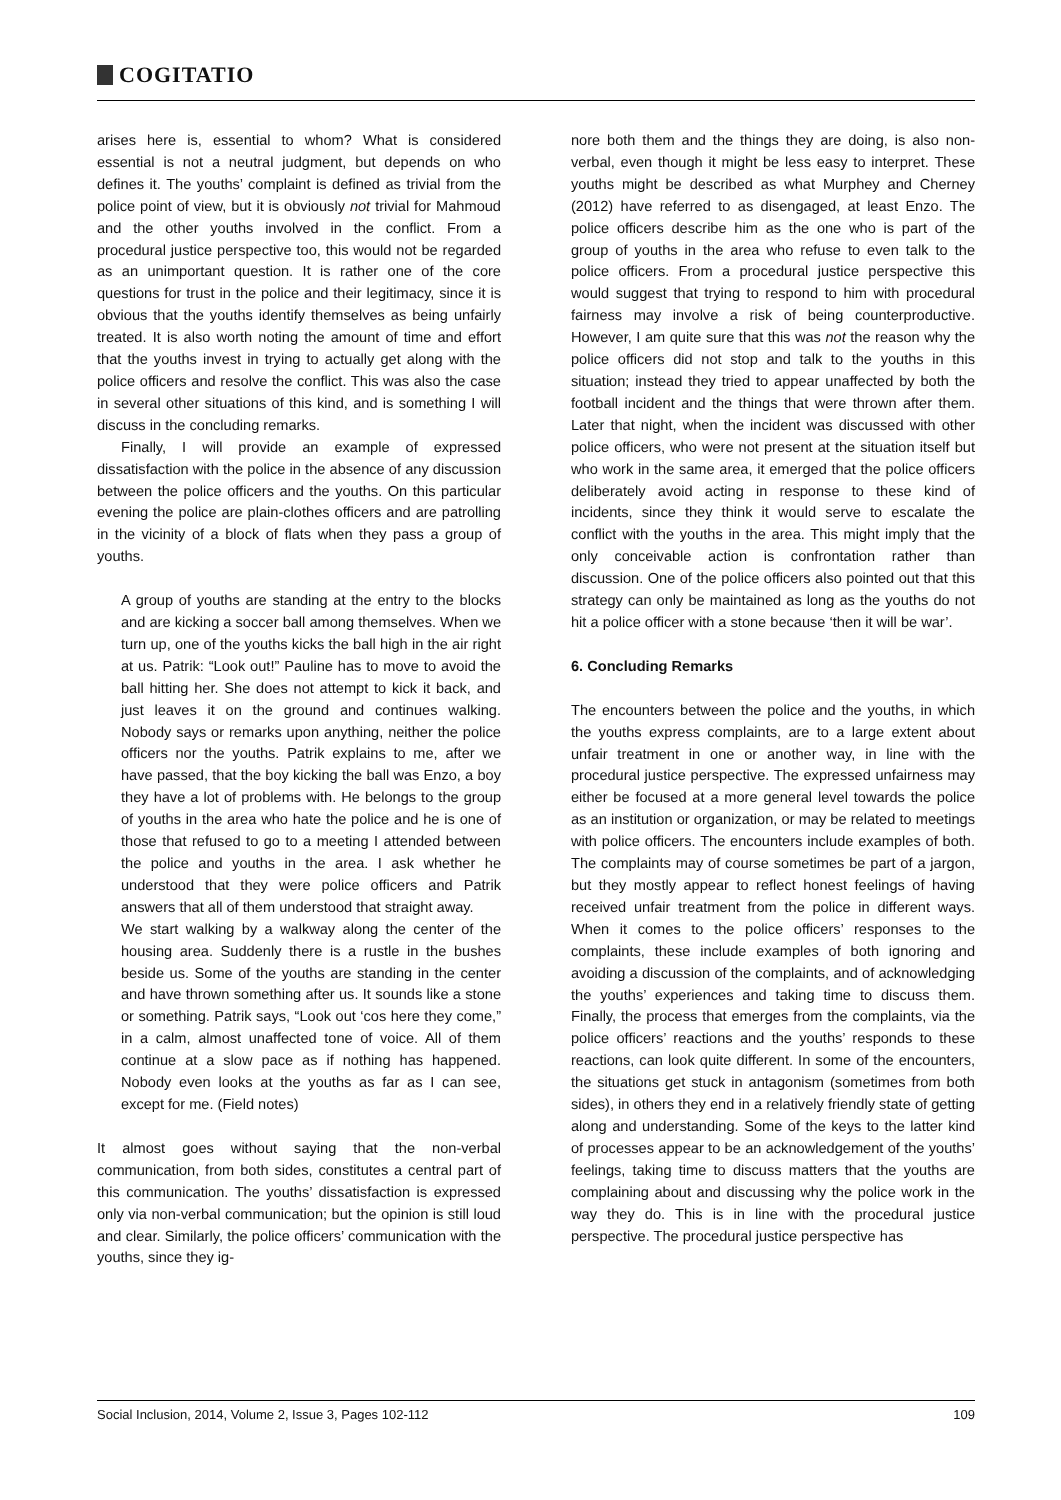COGITATIO
arises here is, essential to whom? What is considered essential is not a neutral judgment, but depends on who defines it. The youths’ complaint is defined as trivial from the police point of view, but it is obviously not trivial for Mahmoud and the other youths involved in the conflict. From a procedural justice perspective too, this would not be regarded as an unimportant question. It is rather one of the core questions for trust in the police and their legitimacy, since it is obvious that the youths identify themselves as being unfairly treated. It is also worth noting the amount of time and effort that the youths invest in trying to actually get along with the police officers and resolve the conflict. This was also the case in several other situations of this kind, and is something I will discuss in the concluding remarks.
Finally, I will provide an example of expressed dissatisfaction with the police in the absence of any discussion between the police officers and the youths. On this particular evening the police are plain-clothes officers and are patrolling in the vicinity of a block of flats when they pass a group of youths.
A group of youths are standing at the entry to the blocks and are kicking a soccer ball among themselves. When we turn up, one of the youths kicks the ball high in the air right at us. Patrik: “Look out!” Pauline has to move to avoid the ball hitting her. She does not attempt to kick it back, and just leaves it on the ground and continues walking. Nobody says or remarks upon anything, neither the police officers nor the youths. Patrik explains to me, after we have passed, that the boy kicking the ball was Enzo, a boy they have a lot of problems with. He belongs to the group of youths in the area who hate the police and he is one of those that refused to go to a meeting I attended between the police and youths in the area. I ask whether he understood that they were police officers and Patrik answers that all of them understood that straight away.
We start walking by a walkway along the center of the housing area. Suddenly there is a rustle in the bushes beside us. Some of the youths are standing in the center and have thrown something after us. It sounds like a stone or something. Patrik says, “Look out ‘cos here they come,” in a calm, almost unaffected tone of voice. All of them continue at a slow pace as if nothing has happened. Nobody even looks at the youths as far as I can see, except for me. (Field notes)
It almost goes without saying that the non-verbal communication, from both sides, constitutes a central part of this communication. The youths’ dissatisfaction is expressed only via non-verbal communication; but the opinion is still loud and clear. Similarly, the police officers’ communication with the youths, since they ig-
nore both them and the things they are doing, is also non-verbal, even though it might be less easy to interpret. These youths might be described as what Murphey and Cherney (2012) have referred to as disengaged, at least Enzo. The police officers describe him as the one who is part of the group of youths in the area who refuse to even talk to the police officers. From a procedural justice perspective this would suggest that trying to respond to him with procedural fairness may involve a risk of being counterproductive. However, I am quite sure that this was not the reason why the police officers did not stop and talk to the youths in this situation; instead they tried to appear unaffected by both the football incident and the things that were thrown after them. Later that night, when the incident was discussed with other police officers, who were not present at the situation itself but who work in the same area, it emerged that the police officers deliberately avoid acting in response to these kind of incidents, since they think it would serve to escalate the conflict with the youths in the area. This might imply that the only conceivable action is confrontation rather than discussion. One of the police officers also pointed out that this strategy can only be maintained as long as the youths do not hit a police officer with a stone because ‘then it will be war’.
6. Concluding Remarks
The encounters between the police and the youths, in which the youths express complaints, are to a large extent about unfair treatment in one or another way, in line with the procedural justice perspective. The expressed unfairness may either be focused at a more general level towards the police as an institution or organization, or may be related to meetings with police officers. The encounters include examples of both. The complaints may of course sometimes be part of a jargon, but they mostly appear to reflect honest feelings of having received unfair treatment from the police in different ways. When it comes to the police officers’ responses to the complaints, these include examples of both ignoring and avoiding a discussion of the complaints, and of acknowledging the youths’ experiences and taking time to discuss them. Finally, the process that emerges from the complaints, via the police officers’ reactions and the youths’ responds to these reactions, can look quite different. In some of the encounters, the situations get stuck in antagonism (sometimes from both sides), in others they end in a relatively friendly state of getting along and understanding. Some of the keys to the latter kind of processes appear to be an acknowledgement of the youths’ feelings, taking time to discuss matters that the youths are complaining about and discussing why the police work in the way they do. This is in line with the procedural justice perspective. The procedural justice perspective has
Social Inclusion, 2014, Volume 2, Issue 3, Pages 102-112 109